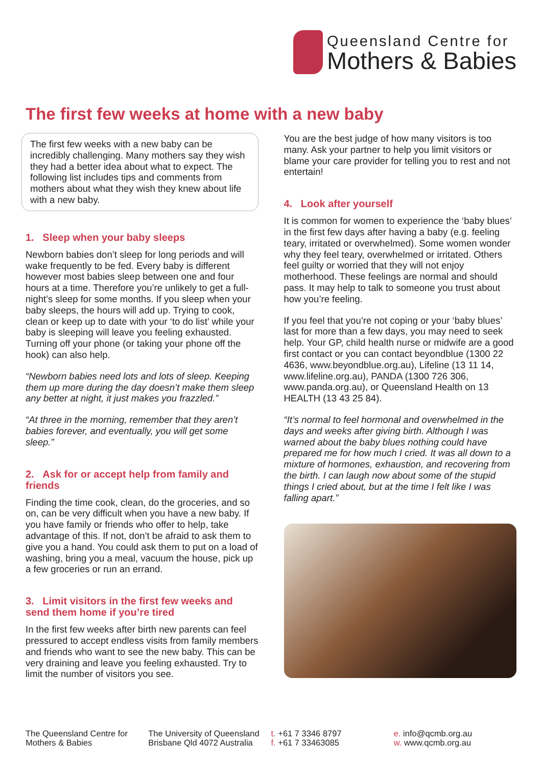Queensland Centre for
Mothers & Babies
The first few weeks at home with a new baby
The first few weeks with a new baby can be incredibly challenging. Many mothers say they wish they had a better idea about what to expect. The following list includes tips and comments from mothers about what they wish they knew about life with a new baby.
1. Sleep when your baby sleeps
Newborn babies don’t sleep for long periods and will wake frequently to be fed. Every baby is different however most babies sleep between one and four hours at a time. Therefore you’re unlikely to get a full-night’s sleep for some months. If you sleep when your baby sleeps, the hours will add up. Trying to cook, clean or keep up to date with your ‘to do list’ while your baby is sleeping will leave you feeling exhausted. Turning off your phone (or taking your phone off the hook) can also help.
“Newborn babies need lots and lots of sleep. Keeping them up more during the day doesn’t make them sleep any better at night, it just makes you frazzled.”
“At three in the morning, remember that they aren’t babies forever, and eventually, you will get some sleep.”
2. Ask for or accept help from family and friends
Finding the time cook, clean, do the groceries, and so on, can be very difficult when you have a new baby. If you have family or friends who offer to help, take advantage of this. If not, don’t be afraid to ask them to give you a hand. You could ask them to put on a load of washing, bring you a meal, vacuum the house, pick up a few groceries or run an errand.
3. Limit visitors in the first few weeks and send them home if you’re tired
In the first few weeks after birth new parents can feel pressured to accept endless visits from family members and friends who want to see the new baby. This can be very draining and leave you feeling exhausted. Try to limit the number of visitors you see.
You are the best judge of how many visitors is too many. Ask your partner to help you limit visitors or blame your care provider for telling you to rest and not entertain!
4. Look after yourself
It is common for women to experience the ‘baby blues’ in the first few days after having a baby (e.g. feeling teary, irritated or overwhelmed). Some women wonder why they feel teary, overwhelmed or irritated. Others feel guilty or worried that they will not enjoy motherhood. These feelings are normal and should pass. It may help to talk to someone you trust about how you’re feeling.
If you feel that you’re not coping or your ‘baby blues’ last for more than a few days, you may need to seek help. Your GP, child health nurse or midwife are a good first contact or you can contact beyondblue (1300 22 4636, www.beyondblue.org.au), Lifeline (13 11 14, www.lifeline.org.au), PANDA (1300 726 306, www.panda.org.au), or Queensland Health on 13 HEALTH (13 43 25 84).
“It’s normal to feel hormonal and overwhelmed in the days and weeks after giving birth. Although I was warned about the baby blues nothing could have prepared me for how much I cried. It was all down to a mixture of hormones, exhaustion, and recovering from the birth. I can laugh now about some of the stupid things I cried about, but at the time I felt like I was falling apart.”
The Queensland Centre for
Mothers & Babies
The University of Queensland
Brisbane Qld 4072 Australia
t. +61 7 3346 8797
f. +61 7 33463085
e. info@qcmb.org.au
w. www.qcmb.org.au